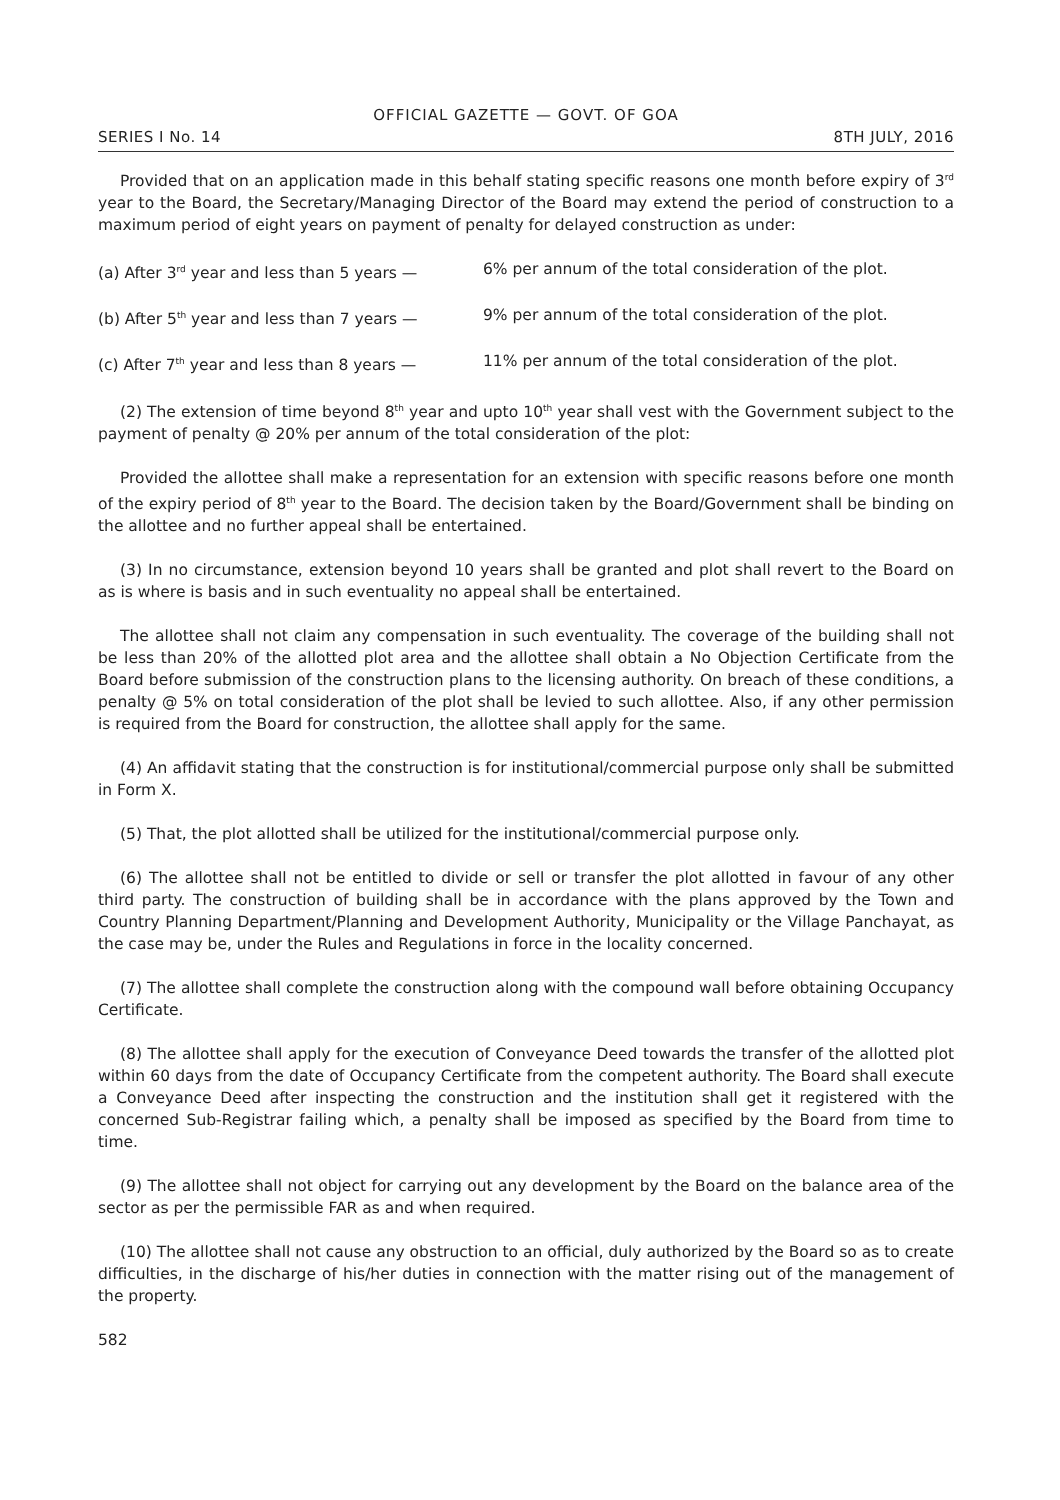OFFICIAL GAZETTE — GOVT. OF GOA
SERIES I No. 14 8TH JULY, 2016
Provided that on an application made in this behalf stating specific reasons one month before expiry of 3<sup>rd</sup> year to the Board, the Secretary/Managing Director of the Board may extend the period of construction to a maximum period of eight years on payment of penalty for delayed construction as under:
(a) After 3<sup>rd</sup> year and less than 5 years — 6% per annum of the total consideration of the plot.
(b) After 5<sup>th</sup> year and less than 7 years — 9% per annum of the total consideration of the plot.
(c) After 7<sup>th</sup> year and less than 8 years — 11% per annum of the total consideration of the plot.
(2) The extension of time beyond 8<sup>th</sup> year and upto 10<sup>th</sup> year shall vest with the Government subject to the payment of penalty @ 20% per annum of the total consideration of the plot:
Provided the allottee shall make a representation for an extension with specific reasons before one month of the expiry period of 8<sup>th</sup> year to the Board. The decision taken by the Board/Government shall be binding on the allottee and no further appeal shall be entertained.
(3) In no circumstance, extension beyond 10 years shall be granted and plot shall revert to the Board on as is where is basis and in such eventuality no appeal shall be entertained.
The allottee shall not claim any compensation in such eventuality. The coverage of the building shall not be less than 20% of the allotted plot area and the allottee shall obtain a No Objection Certificate from the Board before submission of the construction plans to the licensing authority. On breach of these conditions, a penalty @ 5% on total consideration of the plot shall be levied to such allottee. Also, if any other permission is required from the Board for construction, the allottee shall apply for the same.
(4) An affidavit stating that the construction is for institutional/commercial purpose only shall be submitted in Form X.
(5) That, the plot allotted shall be utilized for the institutional/commercial purpose only.
(6) The allottee shall not be entitled to divide or sell or transfer the plot allotted in favour of any other third party. The construction of building shall be in accordance with the plans approved by the Town and Country Planning Department/Planning and Development Authority, Municipality or the Village Panchayat, as the case may be, under the Rules and Regulations in force in the locality concerned.
(7) The allottee shall complete the construction along with the compound wall before obtaining Occupancy Certificate.
(8) The allottee shall apply for the execution of Conveyance Deed towards the transfer of the allotted plot within 60 days from the date of Occupancy Certificate from the competent authority. The Board shall execute a Conveyance Deed after inspecting the construction and the institution shall get it registered with the concerned Sub-Registrar failing which, a penalty shall be imposed as specified by the Board from time to time.
(9) The allottee shall not object for carrying out any development by the Board on the balance area of the sector as per the permissible FAR as and when required.
(10) The allottee shall not cause any obstruction to an official, duly authorized by the Board so as to create difficulties, in the discharge of his/her duties in connection with the matter rising out of the management of the property.
582